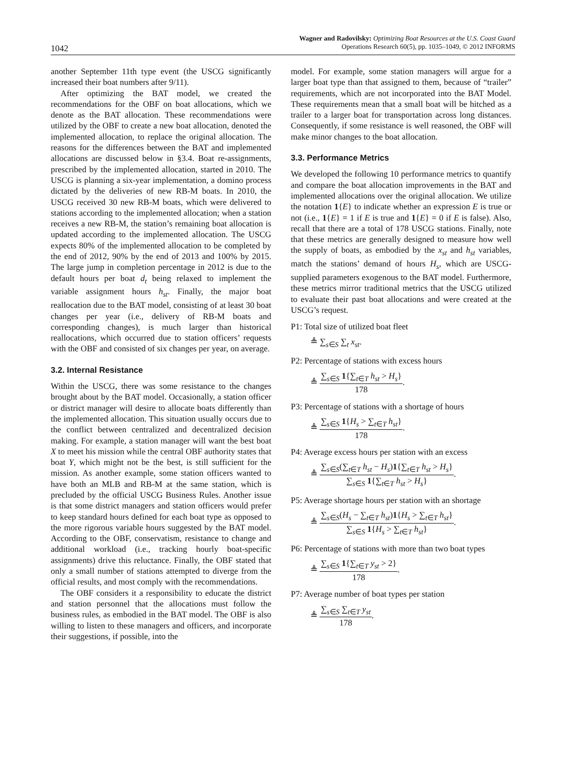1042
Wagner and Radovilsky: Optimizing Boat Resources at the U.S. Coast Guard
Operations Research 60(5), pp. 1035–1049, © 2012 INFORMS
another September 11th type event (the USCG significantly increased their boat numbers after 9/11).
After optimizing the BAT model, we created the recommendations for the OBF on boat allocations, which we denote as the BAT allocation. These recommendations were utilized by the OBF to create a new boat allocation, denoted the implemented allocation, to replace the original allocation. The reasons for the differences between the BAT and implemented allocations are discussed below in §3.4. Boat re-assignments, prescribed by the implemented allocation, started in 2010. The USCG is planning a six-year implementation, a domino process dictated by the deliveries of new RB-M boats. In 2010, the USCG received 30 new RB-M boats, which were delivered to stations according to the implemented allocation; when a station receives a new RB-M, the station’s remaining boat allocation is updated according to the implemented allocation. The USCG expects 80% of the implemented allocation to be completed by the end of 2012, 90% by the end of 2013 and 100% by 2015. The large jump in completion percentage in 2012 is due to the default hours per boat d<sub>t</sub> being relaxed to implement the variable assignment hours h<sub>st</sub>. Finally, the major boat reallocation due to the BAT model, consisting of at least 30 boat changes per year (i.e., delivery of RB-M boats and corresponding changes), is much larger than historical reallocations, which occurred due to station officers’ requests with the OBF and consisted of six changes per year, on average.
3.2. Internal Resistance
Within the USCG, there was some resistance to the changes brought about by the BAT model. Occasionally, a station officer or district manager will desire to allocate boats differently than the implemented allocation. This situation usually occurs due to the conflict between centralized and decentralized decision making. For example, a station manager will want the best boat X to meet his mission while the central OBF authority states that boat Y, which might not be the best, is still sufficient for the mission. As another example, some station officers wanted to have both an MLB and RB-M at the same station, which is precluded by the official USCG Business Rules. Another issue is that some district managers and station officers would prefer to keep standard hours defined for each boat type as opposed to the more rigorous variable hours suggested by the BAT model. According to the OBF, conservatism, resistance to change and additional workload (i.e., tracking hourly boat-specific assignments) drive this reluctance. Finally, the OBF stated that only a small number of stations attempted to diverge from the official results, and most comply with the recommendations.
The OBF considers it a responsibility to educate the district and station personnel that the allocations must follow the business rules, as embodied in the BAT model. The OBF is also willing to listen to these managers and officers, and incorporate their suggestions, if possible, into the
model. For example, some station managers will argue for a larger boat type than that assigned to them, because of “trailer” requirements, which are not incorporated into the BAT Model. These requirements mean that a small boat will be hitched as a trailer to a larger boat for transportation across long distances. Consequently, if some resistance is well reasoned, the OBF will make minor changes to the boat allocation.
3.3. Performance Metrics
We developed the following 10 performance metrics to quantify and compare the boat allocation improvements in the BAT and implemented allocations over the original allocation. We utilize the notation 1{E} to indicate whether an expression E is true or not (i.e., 1{E} = 1 if E is true and 1{E} = 0 if E is false). Also, recall that there are a total of 178 USCG stations. Finally, note that these metrics are generally designed to measure how well the supply of boats, as embodied by the x<sub>st</sub> and h<sub>st</sub> variables, match the stations’ demand of hours H<sub>s</sub>, which are USCG-supplied parameters exogenous to the BAT model. Furthermore, these metrics mirror traditional metrics that the USCG utilized to evaluate their past boat allocations and were created at the USCG’s request.
P1: Total size of utilized boat fleet
≜ ∑<sub>s∈S</sub> ∑<sub>t</sub> x<sub>st</sub>.
P2: Percentage of stations with excess hours
≜
∑<sub>s∈S</sub> 1{∑<sub>t∈T</sub> h<sub>st</sub> > H<sub>s</sub>}
178
.
P3: Percentage of stations with a shortage of hours
≜
∑<sub>s∈S</sub> 1{H<sub>s</sub> > ∑<sub>t∈T</sub> h<sub>st</sub>}
178
.
P4: Average excess hours per station with an excess
≜
∑<sub>s∈S</sub>(∑<sub>t∈T</sub> h<sub>st</sub> − H<sub>s</sub>)1{∑<sub>t∈T</sub> h<sub>st</sub> > H<sub>s</sub>}
∑<sub>s∈S</sub> 1{∑<sub>t∈T</sub> h<sub>st</sub> > H<sub>s</sub>}
.
P5: Average shortage hours per station with an shortage
≜
∑<sub>s∈S</sub>(H<sub>s</sub> − ∑<sub>t∈T</sub> h<sub>st</sub>)1{H<sub>s</sub> > ∑<sub>t∈T</sub> h<sub>st</sub>}
∑<sub>s∈S</sub> 1{H<sub>s</sub> > ∑<sub>t∈T</sub> h<sub>st</sub>}
.
P6: Percentage of stations with more than two boat types
≜
∑<sub>s∈S</sub> 1{∑<sub>t∈T</sub> y<sub>st</sub> > 2}
178
.
P7: Average number of boat types per station
≜
∑<sub>s∈S</sub> ∑<sub>t∈T</sub> y<sub>st</sub>
178
.